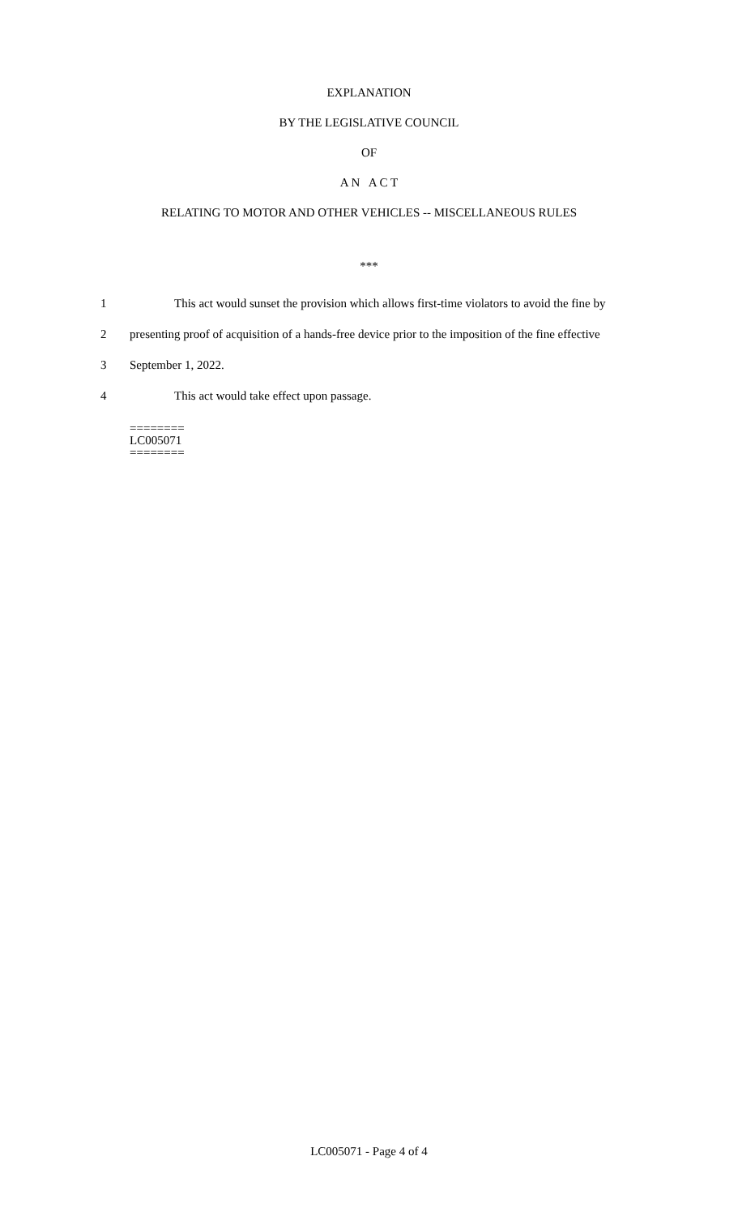EXPLANATION
BY THE LEGISLATIVE COUNCIL
OF
A N A C T
RELATING TO MOTOR AND OTHER VEHICLES -- MISCELLANEOUS RULES
***
1 This act would sunset the provision which allows first-time violators to avoid the fine by
2 presenting proof of acquisition of a hands-free device prior to the imposition of the fine effective
3 September 1, 2022.
4 This act would take effect upon passage.
========
LC005071
========
LC005071 - Page 4 of 4